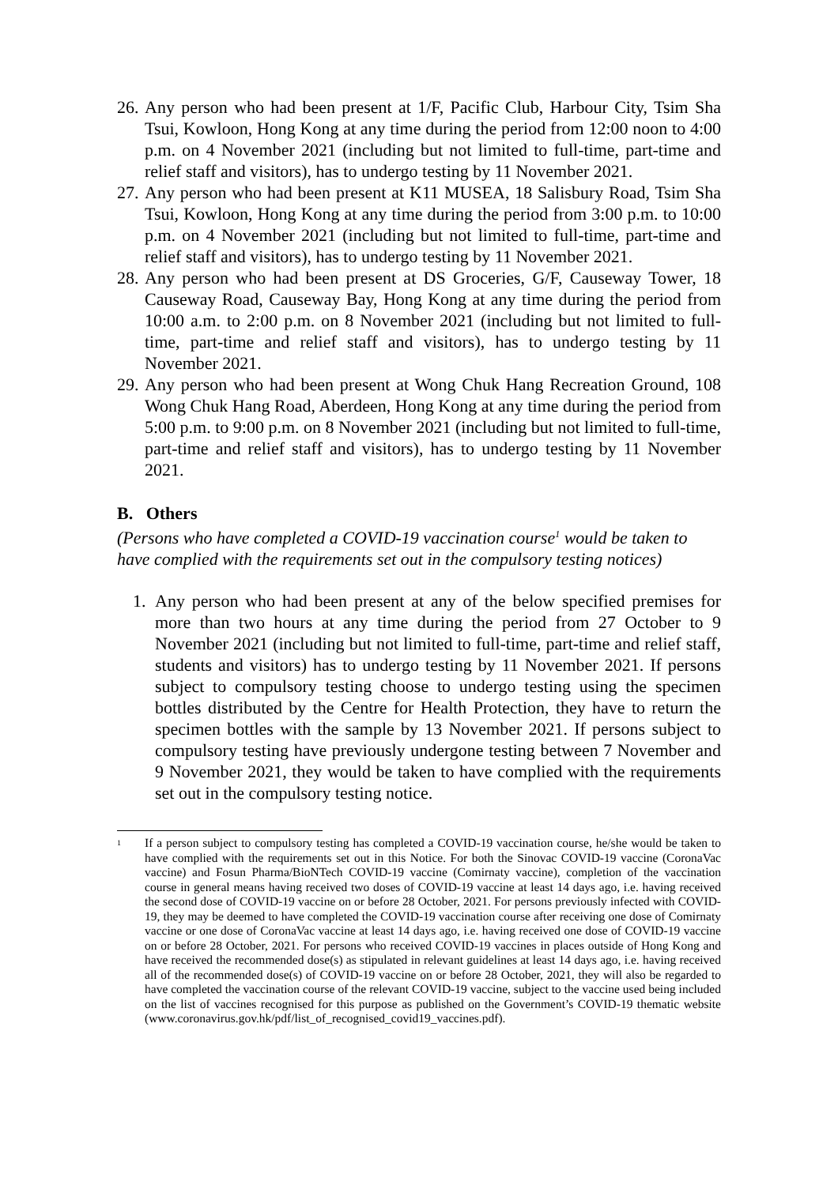26.
Any person who had been present at 1/F, Pacific Club, Harbour City, Tsim Sha Tsui, Kowloon, Hong Kong at any time during the period from 12:00 noon to 4:00 p.m. on 4 November 2021 (including but not limited to full-time, part-time and relief staff and visitors), has to undergo testing by 11 November 2021.
27.
Any person who had been present at K11 MUSEA, 18 Salisbury Road, Tsim Sha Tsui, Kowloon, Hong Kong at any time during the period from 3:00 p.m. to 10:00 p.m. on 4 November 2021 (including but not limited to full-time, part-time and relief staff and visitors), has to undergo testing by 11 November 2021.
28.
Any person who had been present at DS Groceries, G/F, Causeway Tower, 18 Causeway Road, Causeway Bay, Hong Kong at any time during the period from 10:00 a.m. to 2:00 p.m. on 8 November 2021 (including but not limited to full-time, part-time and relief staff and visitors), has to undergo testing by 11 November 2021.
29.
Any person who had been present at Wong Chuk Hang Recreation Ground, 108 Wong Chuk Hang Road, Aberdeen, Hong Kong at any time during the period from 5:00 p.m. to 9:00 p.m. on 8 November 2021 (including but not limited to full-time, part-time and relief staff and visitors), has to undergo testing by 11 November 2021.
B. Others
(Persons who have completed a COVID-19 vaccination course<sup>1</sup> would be taken to have complied with the requirements set out in the compulsory testing notices)
1. Any person who had been present at any of the below specified premises for more than two hours at any time during the period from 27 October to 9 November 2021 (including but not limited to full-time, part-time and relief staff, students and visitors) has to undergo testing by 11 November 2021. If persons subject to compulsory testing choose to undergo testing using the specimen bottles distributed by the Centre for Health Protection, they have to return the specimen bottles with the sample by 13 November 2021. If persons subject to compulsory testing have previously undergone testing between 7 November and 9 November 2021, they would be taken to have complied with the requirements set out in the compulsory testing notice.
<sup>1</sup>
If a person subject to compulsory testing has completed a COVID-19 vaccination course, he/she would be taken to have complied with the requirements set out in this Notice. For both the Sinovac COVID-19 vaccine (CoronaVac vaccine) and Fosun Pharma/BioNTech COVID-19 vaccine (Comirnaty vaccine), completion of the vaccination course in general means having received two doses of COVID-19 vaccine at least 14 days ago, i.e. having received the second dose of COVID-19 vaccine on or before 28 October, 2021. For persons previously infected with COVID-19, they may be deemed to have completed the COVID-19 vaccination course after receiving one dose of Comirnaty vaccine or one dose of CoronaVac vaccine at least 14 days ago, i.e. having received one dose of COVID-19 vaccine on or before 28 October, 2021. For persons who received COVID-19 vaccines in places outside of Hong Kong and have received the recommended dose(s) as stipulated in relevant guidelines at least 14 days ago, i.e. having received all of the recommended dose(s) of COVID-19 vaccine on or before 28 October, 2021, they will also be regarded to have completed the vaccination course of the relevant COVID-19 vaccine, subject to the vaccine used being included on the list of vaccines recognised for this purpose as published on the Government’s COVID-19 thematic website (www.coronavirus.gov.hk/pdf/list_of_recognised_covid19_vaccines.pdf).